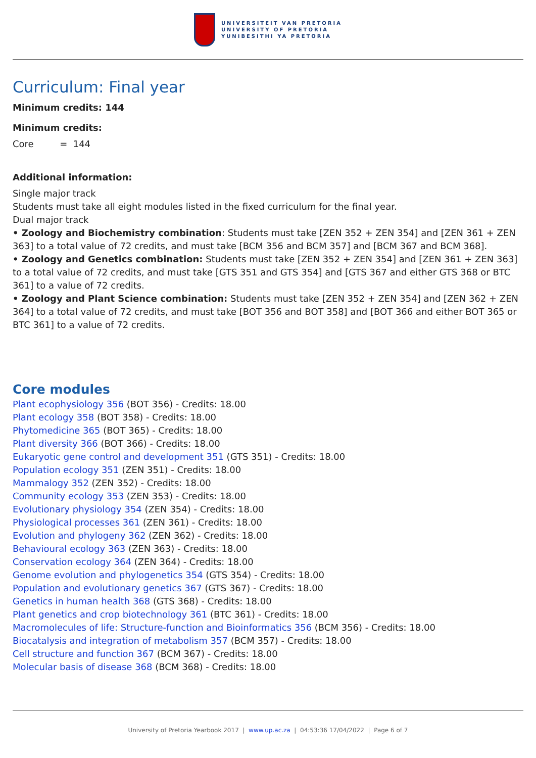UNIVERSITEIT VAN PRETORIA
UNIVERSITY OF PRETORIA
YUNIBESITHI YA PRETORIA
Curriculum: Final year
Minimum credits: 144
Minimum credits:
Core = 144
Additional information:
Single major track
Students must take all eight modules listed in the fixed curriculum for the final year.
Dual major track
• Zoology and Biochemistry combination: Students must take [ZEN 352 + ZEN 354] and [ZEN 361 + ZEN 363] to a total value of 72 credits, and must take [BCM 356 and BCM 357] and [BCM 367 and BCM 368].
• Zoology and Genetics combination: Students must take [ZEN 352 + ZEN 354] and [ZEN 361 + ZEN 363] to a total value of 72 credits, and must take [GTS 351 and GTS 354] and [GTS 367 and either GTS 368 or BTC 361] to a value of 72 credits.
• Zoology and Plant Science combination: Students must take [ZEN 352 + ZEN 354] and [ZEN 362 + ZEN 364] to a total value of 72 credits, and must take [BOT 356 and BOT 358] and [BOT 366 and either BOT 365 or BTC 361] to a value of 72 credits.
Core modules
Plant ecophysiology 356 (BOT 356) - Credits: 18.00
Plant ecology 358 (BOT 358) - Credits: 18.00
Phytomedicine 365 (BOT 365) - Credits: 18.00
Plant diversity 366 (BOT 366) - Credits: 18.00
Eukaryotic gene control and development 351 (GTS 351) - Credits: 18.00
Population ecology 351 (ZEN 351) - Credits: 18.00
Mammalogy 352 (ZEN 352) - Credits: 18.00
Community ecology 353 (ZEN 353) - Credits: 18.00
Evolutionary physiology 354 (ZEN 354) - Credits: 18.00
Physiological processes 361 (ZEN 361) - Credits: 18.00
Evolution and phylogeny 362 (ZEN 362) - Credits: 18.00
Behavioural ecology 363 (ZEN 363) - Credits: 18.00
Conservation ecology 364 (ZEN 364) - Credits: 18.00
Genome evolution and phylogenetics 354 (GTS 354) - Credits: 18.00
Population and evolutionary genetics 367 (GTS 367) - Credits: 18.00
Genetics in human health 368 (GTS 368) - Credits: 18.00
Plant genetics and crop biotechnology 361 (BTC 361) - Credits: 18.00
Macromolecules of life: Structure-function and Bioinformatics 356 (BCM 356) - Credits: 18.00
Biocatalysis and integration of metabolism 357 (BCM 357) - Credits: 18.00
Cell structure and function 367 (BCM 367) - Credits: 18.00
Molecular basis of disease 368 (BCM 368) - Credits: 18.00
University of Pretoria Yearbook 2017 | www.up.ac.za | 04:53:36 17/04/2022 | Page 6 of 7